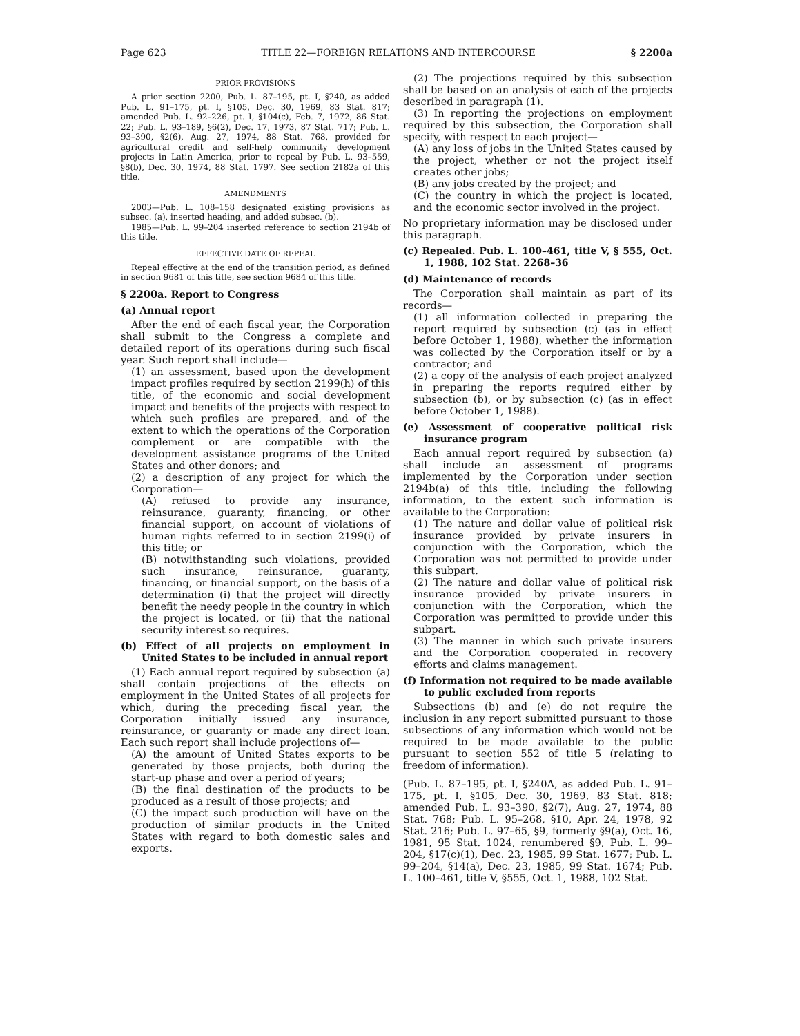Page 623 TITLE 22—FOREIGN RELATIONS AND INTERCOURSE § 2200a
PRIOR PROVISIONS
A prior section 2200, Pub. L. 87–195, pt. I, §240, as added Pub. L. 91–175, pt. I, §105, Dec. 30, 1969, 83 Stat. 817; amended Pub. L. 92–226, pt. I, §104(c), Feb. 7, 1972, 86 Stat. 22; Pub. L. 93–189, §6(2), Dec. 17, 1973, 87 Stat. 717; Pub. L. 93–390, §2(6), Aug. 27, 1974, 88 Stat. 768, provided for agricultural credit and self-help community development projects in Latin America, prior to repeal by Pub. L. 93–559, §8(b), Dec. 30, 1974, 88 Stat. 1797. See section 2182a of this title.
AMENDMENTS
2003—Pub. L. 108–158 designated existing provisions as subsec. (a), inserted heading, and added subsec. (b).
1985—Pub. L. 99–204 inserted reference to section 2194b of this title.
EFFECTIVE DATE OF REPEAL
Repeal effective at the end of the transition period, as defined in section 9681 of this title, see section 9684 of this title.
§ 2200a. Report to Congress
(a) Annual report
After the end of each fiscal year, the Corporation shall submit to the Congress a complete and detailed report of its operations during such fiscal year. Such report shall include—
(1) an assessment, based upon the development impact profiles required by section 2199(h) of this title, of the economic and social development impact and benefits of the projects with respect to which such profiles are prepared, and of the extent to which the operations of the Corporation complement or are compatible with the development assistance programs of the United States and other donors; and
(2) a description of any project for which the Corporation—
(A) refused to provide any insurance, reinsurance, guaranty, financing, or other financial support, on account of violations of human rights referred to in section 2199(i) of this title; or
(B) notwithstanding such violations, provided such insurance, reinsurance, guaranty, financing, or financial support, on the basis of a determination (i) that the project will directly benefit the needy people in the country in which the project is located, or (ii) that the national security interest so requires.
(b) Effect of all projects on employment in United States to be included in annual report
(1) Each annual report required by subsection (a) shall contain projections of the effects on employment in the United States of all projects for which, during the preceding fiscal year, the Corporation initially issued any insurance, reinsurance, or guaranty or made any direct loan. Each such report shall include projections of—
(A) the amount of United States exports to be generated by those projects, both during the start-up phase and over a period of years;
(B) the final destination of the products to be produced as a result of those projects; and
(C) the impact such production will have on the production of similar products in the United States with regard to both domestic sales and exports.
(2) The projections required by this subsection shall be based on an analysis of each of the projects described in paragraph (1).
(3) In reporting the projections on employment required by this subsection, the Corporation shall specify, with respect to each project—
(A) any loss of jobs in the United States caused by the project, whether or not the project itself creates other jobs;
(B) any jobs created by the project; and
(C) the country in which the project is located, and the economic sector involved in the project.
No proprietary information may be disclosed under this paragraph.
(c) Repealed. Pub. L. 100–461, title V, § 555, Oct. 1, 1988, 102 Stat. 2268–36
(d) Maintenance of records
The Corporation shall maintain as part of its records—
(1) all information collected in preparing the report required by subsection (c) (as in effect before October 1, 1988), whether the information was collected by the Corporation itself or by a contractor; and
(2) a copy of the analysis of each project analyzed in preparing the reports required either by subsection (b), or by subsection (c) (as in effect before October 1, 1988).
(e) Assessment of cooperative political risk insurance program
Each annual report required by subsection (a) shall include an assessment of programs implemented by the Corporation under section 2194b(a) of this title, including the following information, to the extent such information is available to the Corporation:
(1) The nature and dollar value of political risk insurance provided by private insurers in conjunction with the Corporation, which the Corporation was not permitted to provide under this subpart.
(2) The nature and dollar value of political risk insurance provided by private insurers in conjunction with the Corporation, which the Corporation was permitted to provide under this subpart.
(3) The manner in which such private insurers and the Corporation cooperated in recovery efforts and claims management.
(f) Information not required to be made available to public excluded from reports
Subsections (b) and (e) do not require the inclusion in any report submitted pursuant to those subsections of any information which would not be required to be made available to the public pursuant to section 552 of title 5 (relating to freedom of information).
(Pub. L. 87–195, pt. I, §240A, as added Pub. L. 91–175, pt. I, §105, Dec. 30, 1969, 83 Stat. 818; amended Pub. L. 93–390, §2(7), Aug. 27, 1974, 88 Stat. 768; Pub. L. 95–268, §10, Apr. 24, 1978, 92 Stat. 216; Pub. L. 97–65, §9, formerly §9(a), Oct. 16, 1981, 95 Stat. 1024, renumbered §9, Pub. L. 99–204, §17(c)(1), Dec. 23, 1985, 99 Stat. 1677; Pub. L. 99–204, §14(a), Dec. 23, 1985, 99 Stat. 1674; Pub. L. 100–461, title V, §555, Oct. 1, 1988, 102 Stat.